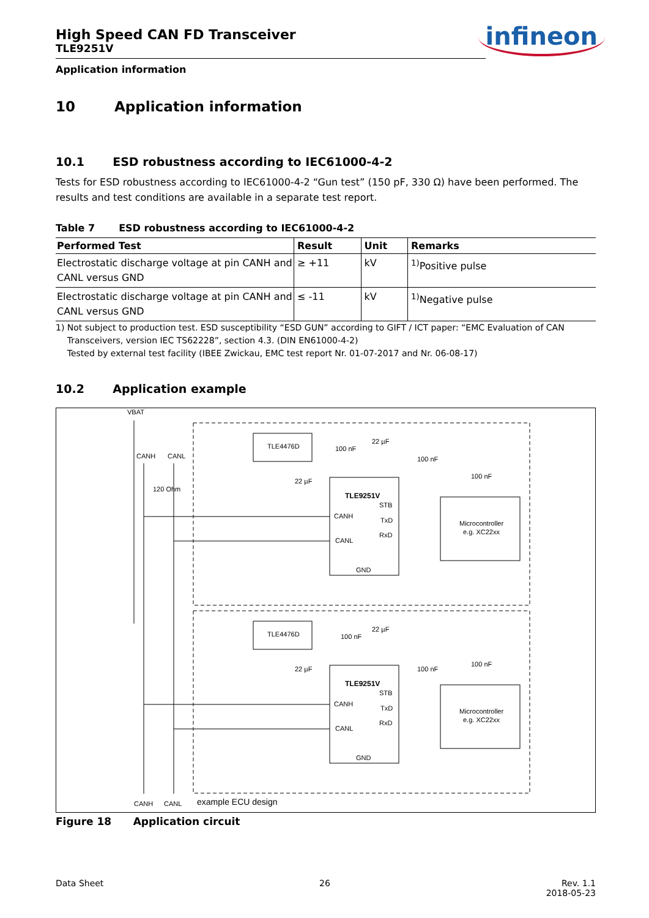infineon
High Speed CAN FD Transceiver
TLE9251V
Application information
10 Application information
10.1 ESD robustness according to IEC61000-4-2
Tests for ESD robustness according to IEC61000-4-2 “Gun test” (150 pF, 330 Ω) have been performed. The results and test conditions are available in a separate test report.
Table 7 ESD robustness according to IEC61000-4-2
| Performed Test | Result | Unit | Remarks |
| --- | --- | --- | --- |
| Electrostatic discharge voltage at pin CANH and CANL versus GND | ≥ +11 | kV | <sup>1)</sup> Positive pulse |
| Electrostatic discharge voltage at pin CANH and CANL versus GND | ≤ -11 | kV | <sup>1)</sup> Negative pulse |
1) Not subject to production test. ESD susceptibility “ESD GUN” according to GIFT / ICT paper: “EMC Evaluation of CAN Transceivers, version IEC TS62228”, section 4.3. (DIN EN61000-4-2)
Tested by external test facility (IBEE Zwickau, EMC test report Nr. 01-07-2017 and Nr. 06-08-17)
10.2 Application example
VBAT
CANH
CANL
120 Ohm
TLE4476D
TLE4476D
TLE9251V
TLE9251V
CANH
CANL
STB
TxD
RxD
GND
CANH
CANL
STB
TxD
RxD
GND
Microcontroller
e.g. XC22xx
Microcontroller
e.g. XC22xx
22 µF
100 nF
100 nF
100 nF
22 µF
22 µF
100 nF
100 nF
100 nF
22 µF
CANH
CANL
example ECU design
Figure 18 Application circuit
Data Sheet 26 Rev. 1.1
2018-05-23